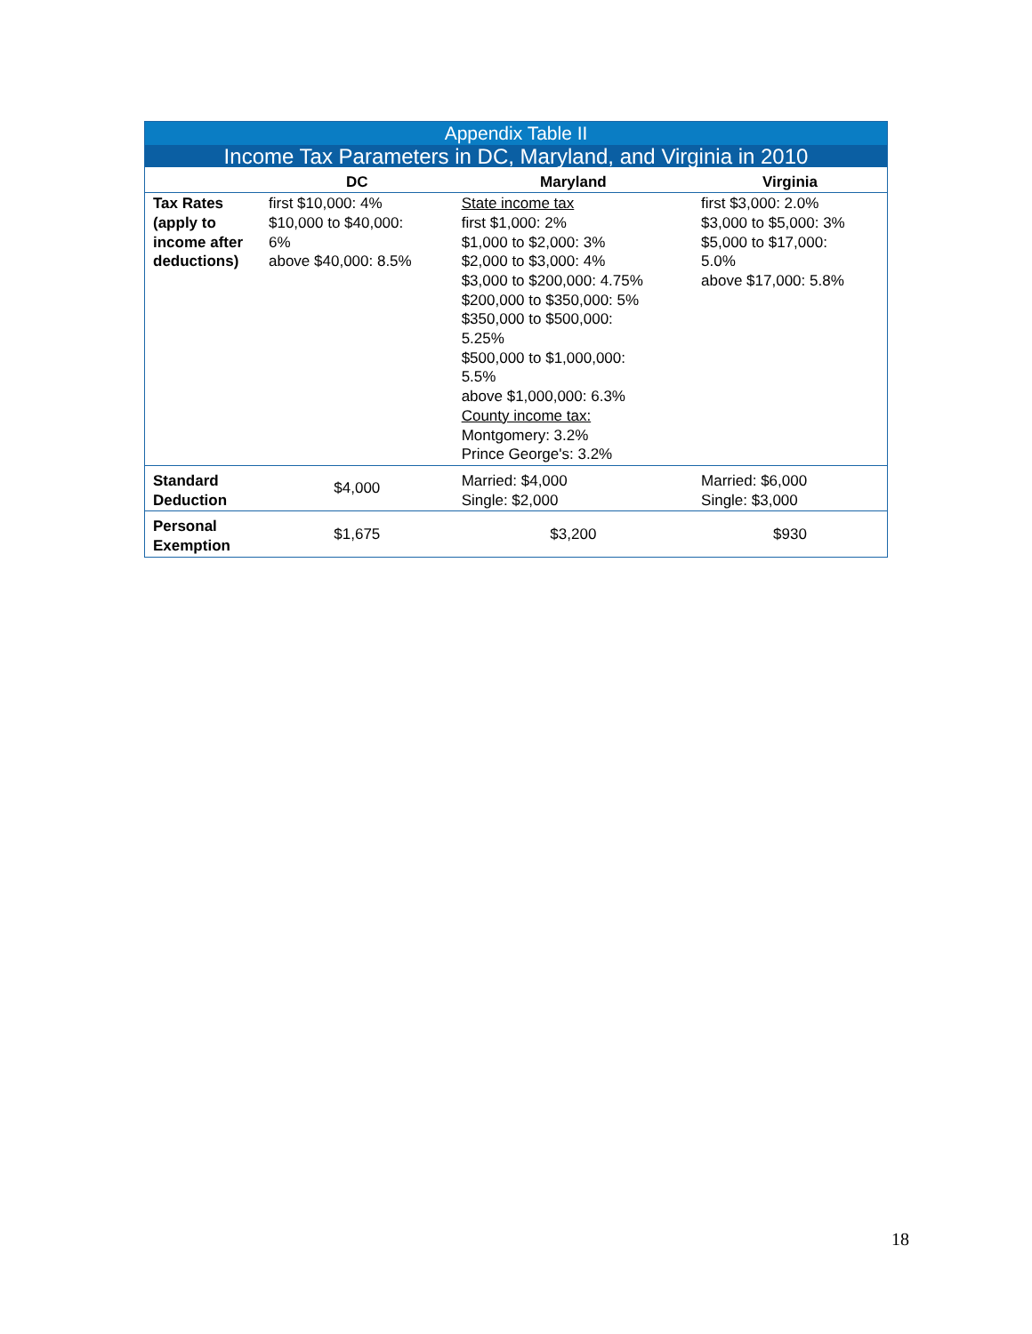| Appendix Table II | | | |
| --- | --- | --- | --- |
| Income Tax Parameters in DC, Maryland, and Virginia in 2010 | | | |
| | DC | Maryland | Virginia |
| Tax Rates (apply to income after deductions) | first $10,000: 4% $10,000 to $40,000: 6% above $40,000: 8.5% | State income tax first $1,000: 2% $1,000 to $2,000: 3% $2,000 to $3,000: 4% $3,000 to $200,000: 4.75% $200,000 to $350,000: 5% $350,000 to $500,000: 5.25% $500,000 to $1,000,000: 5.5% above $1,000,000: 6.3% County income tax: Montgomery: 3.2% Prince George's: 3.2% | first $3,000: 2.0% $3,000 to $5,000: 3% $5,000 to $17,000: 5.0% above $17,000: 5.8% |
| Standard Deduction | $4,000 | Married: $4,000 Single: $2,000 | Married: $6,000 Single: $3,000 |
| Personal Exemption | $1,675 | $3,200 | $930 |
18